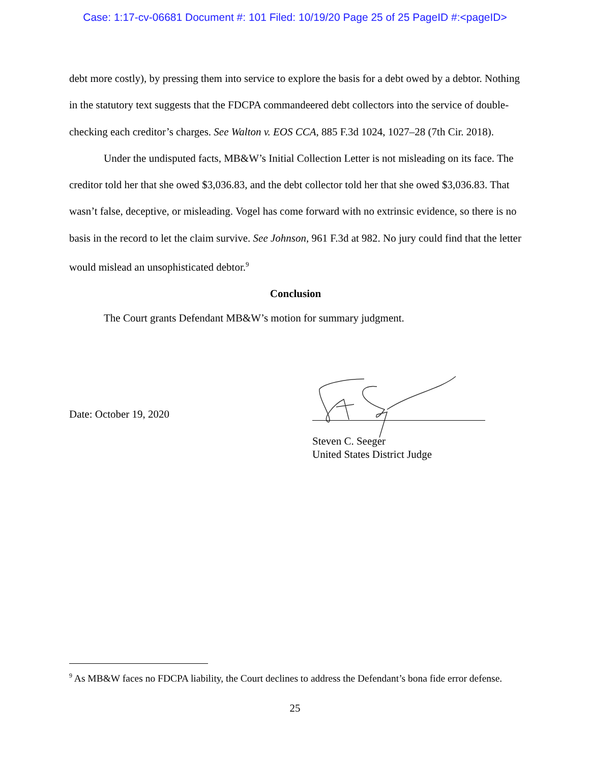Case: 1:17-cv-06681 Document #: 101 Filed: 10/19/20 Page 25 of 25 PageID #:<pageID>
debt more costly), by pressing them into service to explore the basis for a debt owed by a debtor. Nothing in the statutory text suggests that the FDCPA commandeered debt collectors into the service of double-checking each creditor’s charges. See Walton v. EOS CCA, 885 F.3d 1024, 1027–28 (7th Cir. 2018).
Under the undisputed facts, MB&W’s Initial Collection Letter is not misleading on its face. The creditor told her that she owed $3,036.83, and the debt collector told her that she owed $3,036.83. That wasn’t false, deceptive, or misleading. Vogel has come forward with no extrinsic evidence, so there is no basis in the record to let the claim survive. See Johnson, 961 F.3d at 982. No jury could find that the letter would mislead an unsophisticated debtor.<sup>9</sup>
Conclusion
The Court grants Defendant MB&W’s motion for summary judgment.
Date: October 19, 2020
Steven C. Seeger
United States District Judge
<sup>9</sup> As MB&W faces no FDCPA liability, the Court declines to address the Defendant’s bona fide error defense.
25